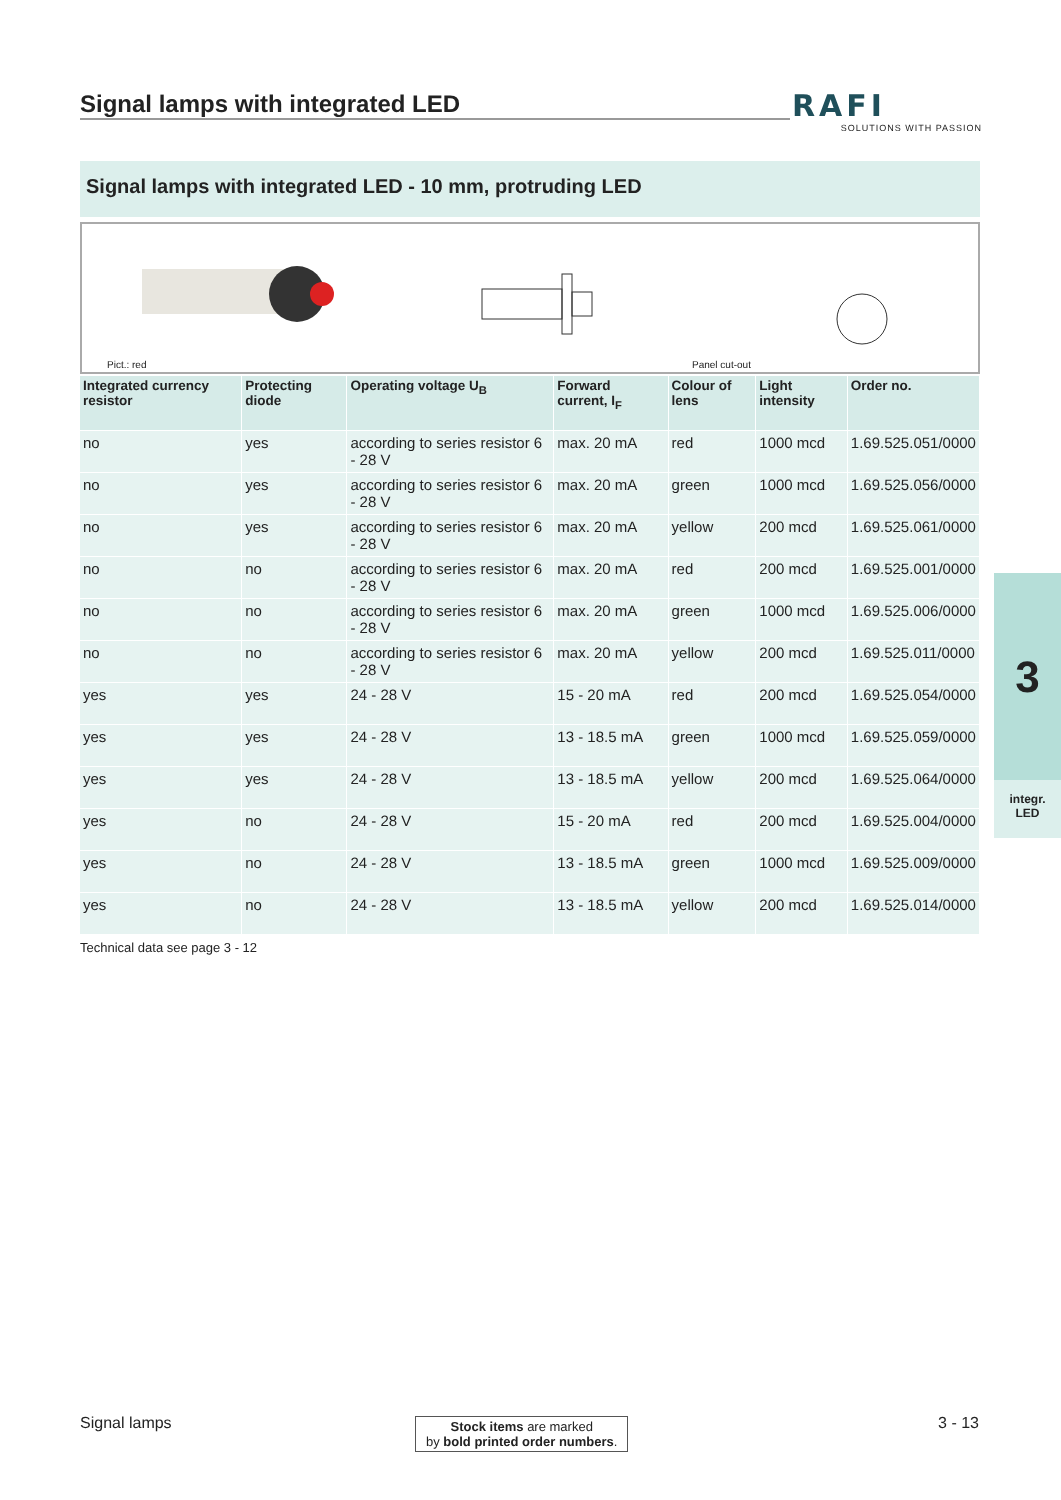Signal lamps with integrated LED
RAFI
SOLUTIONS WITH PASSION
Signal lamps with integrated LED - 10 mm, protruding LED
Pict.: red Panel cut-out
| Integrated currency resistor | Protecting diode | Operating voltage U<sub>B</sub> | Forward current, I<sub>F</sub> | Colour of lens | Light intensity | Order no. |
| --- | --- | --- | --- | --- | --- | --- |
| no | yes | according to series resistor 6 - 28 V | max. 20 mA | red | 1000 mcd | 1.69.525.051/0000 |
| no | yes | according to series resistor 6 - 28 V | max. 20 mA | green | 1000 mcd | 1.69.525.056/0000 |
| no | yes | according to series resistor 6 - 28 V | max. 20 mA | yellow | 200 mcd | 1.69.525.061/0000 |
| no | no | according to series resistor 6 - 28 V | max. 20 mA | red | 200 mcd | 1.69.525.001/0000 |
| no | no | according to series resistor 6 - 28 V | max. 20 mA | green | 1000 mcd | 1.69.525.006/0000 |
| no | no | according to series resistor 6 - 28 V | max. 20 mA | yellow | 200 mcd | 1.69.525.011/0000 |
| yes | yes | 24 - 28 V | 15 - 20 mA | red | 200 mcd | 1.69.525.054/0000 |
| yes | yes | 24 - 28 V | 13 - 18.5 mA | green | 1000 mcd | 1.69.525.059/0000 |
| yes | yes | 24 - 28 V | 13 - 18.5 mA | yellow | 200 mcd | 1.69.525.064/0000 |
| yes | no | 24 - 28 V | 15 - 20 mA | red | 200 mcd | 1.69.525.004/0000 |
| yes | no | 24 - 28 V | 13 - 18.5 mA | green | 1000 mcd | 1.69.525.009/0000 |
| yes | no | 24 - 28 V | 13 - 18.5 mA | yellow | 200 mcd | 1.69.525.014/0000 |
Technical data see page 3 - 12
3
integr.
LED
Signal lamps
Stock items are marked
by bold printed order numbers.
3 - 13